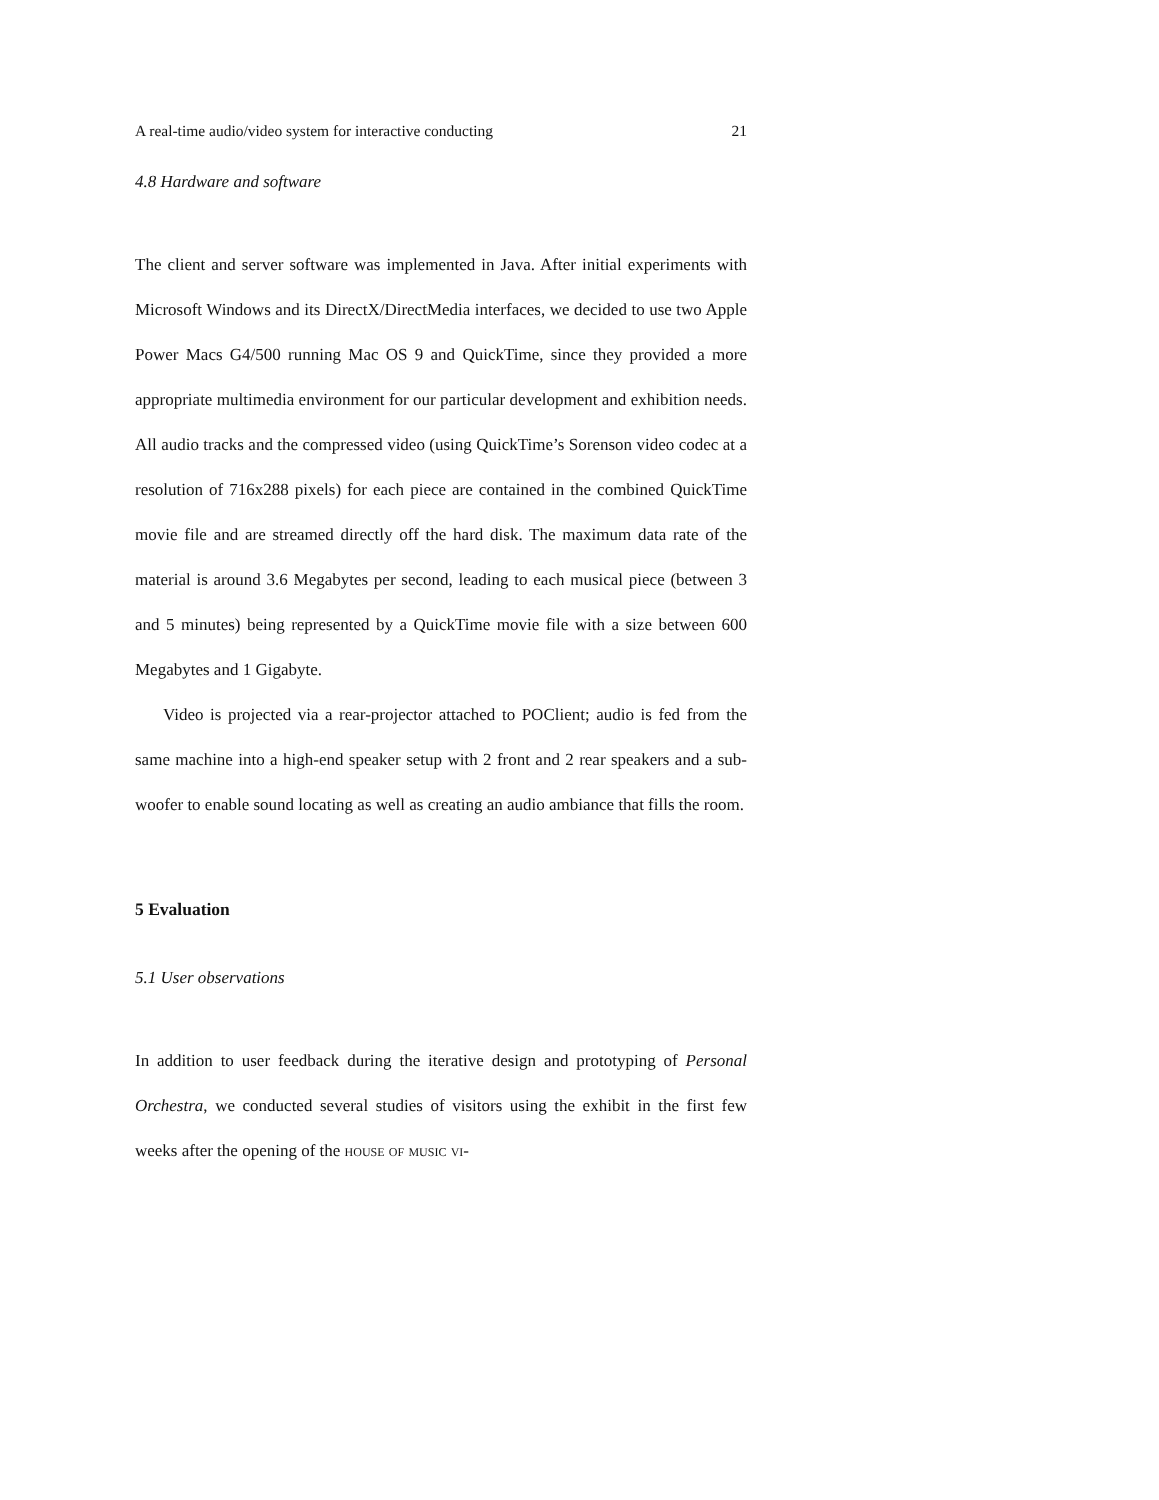A real-time audio/video system for interactive conducting 21
4.8 Hardware and software
The client and server software was implemented in Java. After initial experiments with Microsoft Windows and its DirectX/DirectMedia interfaces, we decided to use two Apple Power Macs G4/500 running Mac OS 9 and QuickTime, since they provided a more appropriate multimedia environment for our particular development and exhibition needs. All audio tracks and the compressed video (using QuickTime’s Sorenson video codec at a resolution of 716x288 pixels) for each piece are contained in the combined QuickTime movie file and are streamed directly off the hard disk. The maximum data rate of the material is around 3.6 Megabytes per second, leading to each musical piece (between 3 and 5 minutes) being represented by a QuickTime movie file with a size between 600 Megabytes and 1 Gigabyte.
Video is projected via a rear-projector attached to POClient; audio is fed from the same machine into a high-end speaker setup with 2 front and 2 rear speakers and a sub-woofer to enable sound locating as well as creating an audio ambiance that fills the room.
5 Evaluation
5.1 User observations
In addition to user feedback during the iterative design and prototyping of Personal Orchestra, we conducted several studies of visitors using the exhibit in the first few weeks after the opening of the house of music vi-